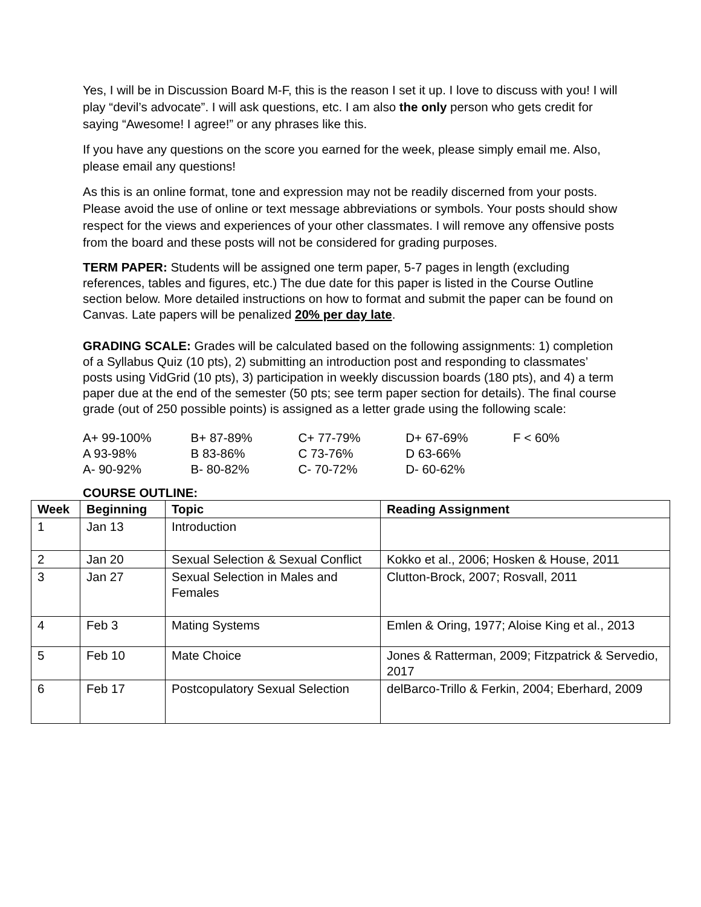Yes, I will be in Discussion Board M-F, this is the reason I set it up. I love to discuss with you! I will play “devil’s advocate”. I will ask questions, etc. I am also the only person who gets credit for saying “Awesome! I agree!” or any phrases like this.
If you have any questions on the score you earned for the week, please simply email me. Also, please email any questions!
As this is an online format, tone and expression may not be readily discerned from your posts. Please avoid the use of online or text message abbreviations or symbols. Your posts should show respect for the views and experiences of your other classmates. I will remove any offensive posts from the board and these posts will not be considered for grading purposes.
TERM PAPER: Students will be assigned one term paper, 5-7 pages in length (excluding references, tables and figures, etc.) The due date for this paper is listed in the Course Outline section below. More detailed instructions on how to format and submit the paper can be found on Canvas. Late papers will be penalized 20% per day late.
GRADING SCALE: Grades will be calculated based on the following assignments: 1) completion of a Syllabus Quiz (10 pts), 2) submitting an introduction post and responding to classmates’ posts using VidGrid (10 pts), 3) participation in weekly discussion boards (180 pts), and 4) a term paper due at the end of the semester (50 pts; see term paper section for details). The final course grade (out of 250 possible points) is assigned as a letter grade using the following scale:
| A+ 99-100% | B+ 87-89% | C+ 77-79% | D+ 67-69% | F < 60% |
| A 93-98% | B 83-86% | C 73-76% | D 63-66% | |
| A- 90-92% | B- 80-82% | C- 70-72% | D- 60-62% | |
COURSE OUTLINE:
| Week | Beginning | Topic | Reading Assignment |
| --- | --- | --- | --- |
| 1 | Jan 13 | Introduction | |
| 2 | Jan 20 | Sexual Selection & Sexual Conflict | Kokko et al., 2006; Hosken & House, 2011 |
| 3 | Jan 27 | Sexual Selection in Males and Females | Clutton-Brock, 2007; Rosvall, 2011 |
| 4 | Feb 3 | Mating Systems | Emlen & Oring, 1977; Aloise King et al., 2013 |
| 5 | Feb 10 | Mate Choice | Jones & Ratterman, 2009; Fitzpatrick & Servedio, 2017 |
| 6 | Feb 17 | Postcopulatory Sexual Selection | delBarco-Trillo & Ferkin, 2004; Eberhard, 2009 |